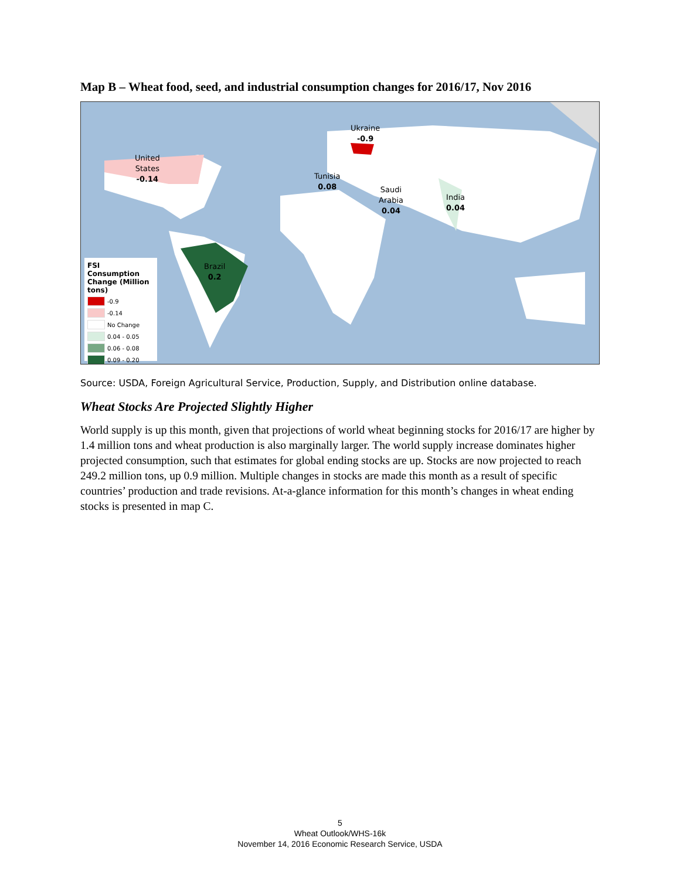Map B – Wheat food, seed, and industrial consumption changes for 2016/17, Nov 2016
Ukraine
-0.9
United
States
-0.14
Tunisia
0.08
Saudi
Arabia
0.04
India
0.04
Brazil
0.2
FSI Consumption Change (Million tons)
-0.9
-0.14
No Change
0.04 - 0.05
0.06 - 0.08
0.09 - 0.20
Source: USDA, Foreign Agricultural Service, Production, Supply, and Distribution online database.
Wheat Stocks Are Projected Slightly Higher
World supply is up this month, given that projections of world wheat beginning stocks for 2016/17 are higher by 1.4 million tons and wheat production is also marginally larger. The world supply increase dominates higher projected consumption, such that estimates for global ending stocks are up. Stocks are now projected to reach 249.2 million tons, up 0.9 million. Multiple changes in stocks are made this month as a result of specific countries’ production and trade revisions. At-a-glance information for this month’s changes in wheat ending stocks is presented in map C.
5
Wheat Outlook/WHS-16k
November 14, 2016 Economic Research Service, USDA